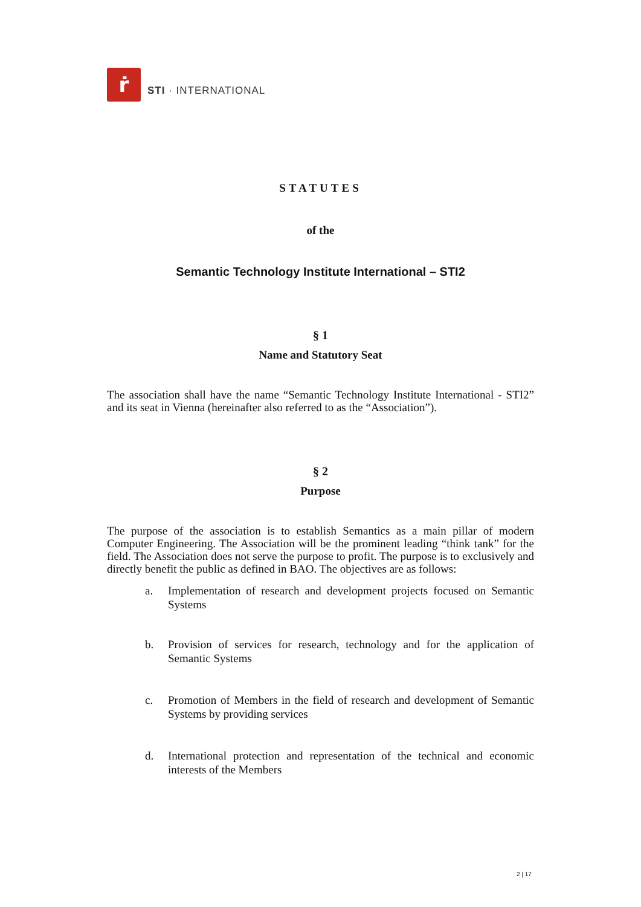ṙ
STI · INTERNATIONAL
STATUTES
of the
Semantic Technology Institute International – STI2
§ 1
Name and Statutory Seat
The association shall have the name “Semantic Technology Institute International - STI2” and its seat in Vienna (hereinafter also referred to as the “Association”).
§ 2
Purpose
The purpose of the association is to establish Semantics as a main pillar of modern Computer Engineering. The Association will be the prominent leading “think tank” for the field. The Association does not serve the purpose to profit. The purpose is to exclusively and directly benefit the public as defined in BAO. The objectives are as follows:
a. Implementation of research and development projects focused on Semantic Systems
b. Provision of services for research, technology and for the application of Semantic Systems
c. Promotion of Members in the field of research and development of Semantic Systems by providing services
d. International protection and representation of the technical and economic interests of the Members
2 | 17